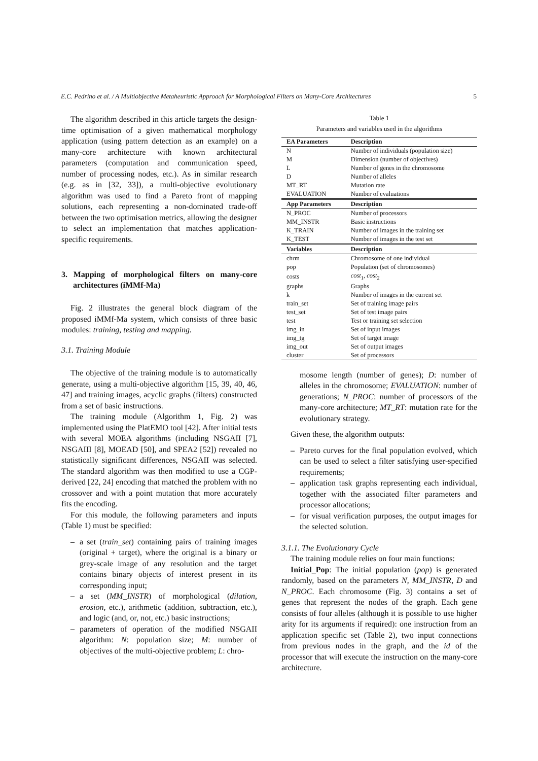E.C. Pedrino et al. / A Multiobjective Metaheuristic Approach for Morphological Filters on Many-Core Architectures 5
The algorithm described in this article targets the design-time optimisation of a given mathematical morphology application (using pattern detection as an example) on a many-core architecture with known architectural parameters (computation and communication speed, number of processing nodes, etc.). As in similar research (e.g. as in [32, 33]), a multi-objective evolutionary algorithm was used to find a Pareto front of mapping solutions, each representing a non-dominated trade-off between the two optimisation metrics, allowing the designer to select an implementation that matches application-specific requirements.
3. Mapping of morphological filters on many-core architectures (iMMf-Ma)
Fig. 2 illustrates the general block diagram of the proposed iMMf-Ma system, which consists of three basic modules: training, testing and mapping.
3.1. Training Module
The objective of the training module is to automatically generate, using a multi-objective algorithm [15, 39, 40, 46, 47] and training images, acyclic graphs (filters) constructed from a set of basic instructions.
The training module (Algorithm 1, Fig. 2) was implemented using the PlatEMO tool [42]. After initial tests with several MOEA algorithms (including NSGAII [7], NSGAIII [8], MOEAD [50], and SPEA2 [52]) revealed no statistically significant differences, NSGAII was selected. The standard algorithm was then modified to use a CGP-derived [22, 24] encoding that matched the problem with no crossover and with a point mutation that more accurately fits the encoding.
For this module, the following parameters and inputs (Table 1) must be specified:
– a set (train_set) containing pairs of training images (original + target), where the original is a binary or grey-scale image of any resolution and the target contains binary objects of interest present in its corresponding input;
– a set (MM_INSTR) of morphological (dilation, erosion, etc.), arithmetic (addition, subtraction, etc.), and logic (and, or, not, etc.) basic instructions;
– parameters of operation of the modified NSGAII algorithm: N: population size; M: number of objectives of the multi-objective problem; L: chro-
Table 1
Parameters and variables used in the algorithms
| EA Parameters | Description |
| --- | --- |
| N | Number of individuals (population size) |
| M | Dimension (number of objectives) |
| L | Number of genes in the chromosome |
| D | Number of alleles |
| MT_RT | Mutation rate |
| EVALUATION | Number of evaluations |
| App Parameters | Description |
| N_PROC | Number of processors |
| MM_INSTR | Basic instructions |
| K_TRAIN | Number of images in the training set |
| K_TEST | Number of images in the test set |
| Variables | Description |
| chrm | Chromosome of one individual |
| pop | Population (set of chromosomes) |
| costs | cost<sub>1</sub>, cost<sub>2</sub> |
| graphs | Graphs |
| k | Number of images in the current set |
| train_set | Set of training image pairs |
| test_set | Set of test image pairs |
| test | Test or training set selection |
| img_in | Set of input images |
| img_tg | Set of target image |
| img_out | Set of output images |
| cluster | Set of processors |
mosome length (number of genes); D: number of alleles in the chromosome; EVALUATION: number of generations; N_PROC: number of processors of the many-core architecture; MT_RT: mutation rate for the evolutionary strategy.
Given these, the algorithm outputs:
– Pareto curves for the final population evolved, which can be used to select a filter satisfying user-specified requirements;
– application task graphs representing each individual, together with the associated filter parameters and processor allocations;
– for visual verification purposes, the output images for the selected solution.
3.1.1. The Evolutionary Cycle
The training module relies on four main functions:
Initial_Pop: The initial population (pop) is generated randomly, based on the parameters N, MM_INSTR, D and N_PROC. Each chromosome (Fig. 3) contains a set of genes that represent the nodes of the graph. Each gene consists of four alleles (although it is possible to use higher arity for its arguments if required): one instruction from an application specific set (Table 2), two input connections from previous nodes in the graph, and the id of the processor that will execute the instruction on the many-core architecture.